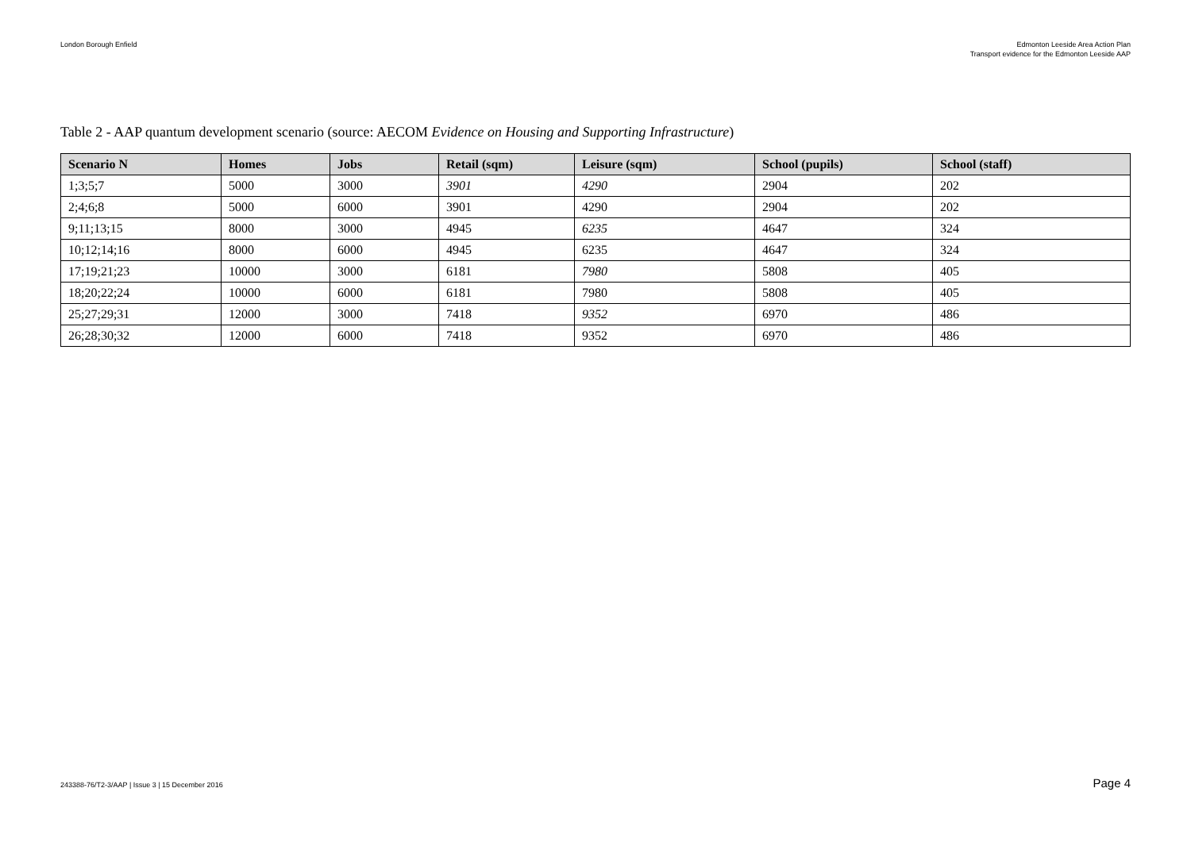London Borough Enfield Edmonton Leeside Area Action Plan
Transport evidence for the Edmonton Leeside AAP
Table 2 - AAP quantum development scenario (source: AECOM Evidence on Housing and Supporting Infrastructure)
| Scenario N | Homes | Jobs | Retail (sqm) | Leisure (sqm) | School (pupils) | School (staff) |
| --- | --- | --- | --- | --- | --- | --- |
| 1;3;5;7 | 5000 | 3000 | 3901 | 4290 | 2904 | 202 |
| 2;4;6;8 | 5000 | 6000 | 3901 | 4290 | 2904 | 202 |
| 9;11;13;15 | 8000 | 3000 | 4945 | 6235 | 4647 | 324 |
| 10;12;14;16 | 8000 | 6000 | 4945 | 6235 | 4647 | 324 |
| 17;19;21;23 | 10000 | 3000 | 6181 | 7980 | 5808 | 405 |
| 18;20;22;24 | 10000 | 6000 | 6181 | 7980 | 5808 | 405 |
| 25;27;29;31 | 12000 | 3000 | 7418 | 9352 | 6970 | 486 |
| 26;28;30;32 | 12000 | 6000 | 7418 | 9352 | 6970 | 486 |
243388-76/T2-3/AAP | Issue 3 | 15 December 2016
Page 4